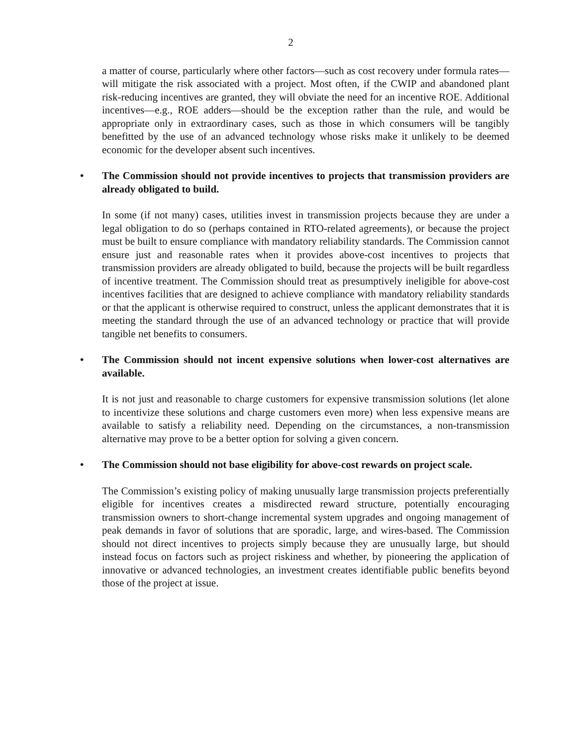2
a matter of course, particularly where other factors—such as cost recovery under formula rates—will mitigate the risk associated with a project. Most often, if the CWIP and abandoned plant risk-reducing incentives are granted, they will obviate the need for an incentive ROE. Additional incentives—e.g., ROE adders—should be the exception rather than the rule, and would be appropriate only in extraordinary cases, such as those in which consumers will be tangibly benefitted by the use of an advanced technology whose risks make it unlikely to be deemed economic for the developer absent such incentives.
• The Commission should not provide incentives to projects that transmission providers are already obligated to build.
In some (if not many) cases, utilities invest in transmission projects because they are under a legal obligation to do so (perhaps contained in RTO-related agreements), or because the project must be built to ensure compliance with mandatory reliability standards. The Commission cannot ensure just and reasonable rates when it provides above-cost incentives to projects that transmission providers are already obligated to build, because the projects will be built regardless of incentive treatment. The Commission should treat as presumptively ineligible for above-cost incentives facilities that are designed to achieve compliance with mandatory reliability standards or that the applicant is otherwise required to construct, unless the applicant demonstrates that it is meeting the standard through the use of an advanced technology or practice that will provide tangible net benefits to consumers.
• The Commission should not incent expensive solutions when lower-cost alternatives are available.
It is not just and reasonable to charge customers for expensive transmission solutions (let alone to incentivize these solutions and charge customers even more) when less expensive means are available to satisfy a reliability need. Depending on the circumstances, a non-transmission alternative may prove to be a better option for solving a given concern.
• The Commission should not base eligibility for above-cost rewards on project scale.
The Commission’s existing policy of making unusually large transmission projects preferentially eligible for incentives creates a misdirected reward structure, potentially encouraging transmission owners to short-change incremental system upgrades and ongoing management of peak demands in favor of solutions that are sporadic, large, and wires-based. The Commission should not direct incentives to projects simply because they are unusually large, but should instead focus on factors such as project riskiness and whether, by pioneering the application of innovative or advanced technologies, an investment creates identifiable public benefits beyond those of the project at issue.